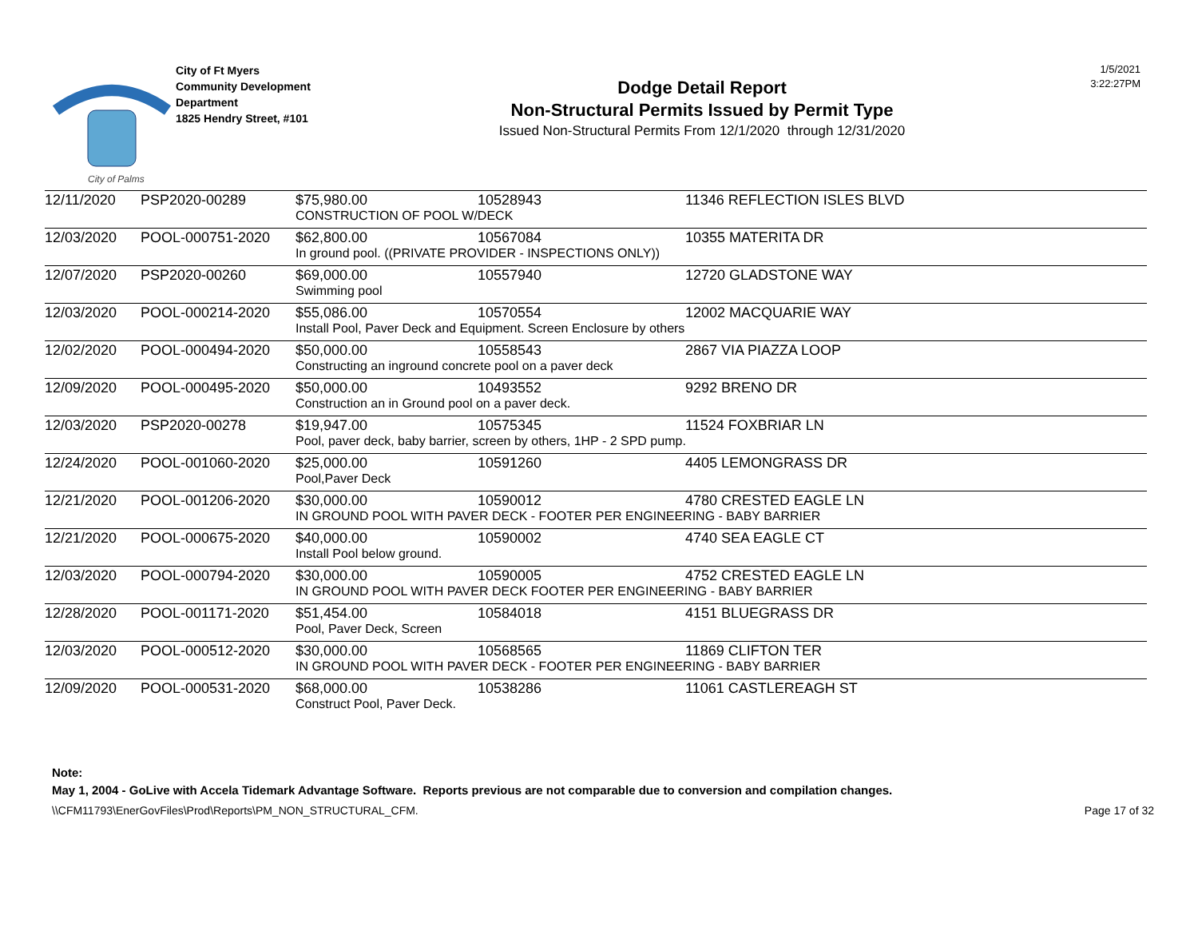City of Palms
City of Ft Myers
Community Development
Department
1825 Hendry Street, #101
Dodge Detail Report
Non-Structural Permits Issued by Permit Type
Issued Non-Structural Permits From 12/1/2020 through 12/31/2020
1/5/2021
3:22:27PM
| 12/11/2020 | PSP2020-00289 | $75,980.00 | 10528943 | 11346 REFLECTION ISLES BLVD |
| | | CONSTRUCTION OF POOL W/DECK | | |
| 12/03/2020 | POOL-000751-2020 | $62,800.00 | 10567084 | 10355 MATERITA DR |
| | | In ground pool. ((PRIVATE PROVIDER - INSPECTIONS ONLY)) | | |
| 12/07/2020 | PSP2020-00260 | $69,000.00 | 10557940 | 12720 GLADSTONE WAY |
| | | Swimming pool | | |
| 12/03/2020 | POOL-000214-2020 | $55,086.00 | 10570554 | 12002 MACQUARIE WAY |
| | | Install Pool, Paver Deck and Equipment. Screen Enclosure by others | | |
| 12/02/2020 | POOL-000494-2020 | $50,000.00 | 10558543 | 2867 VIA PIAZZA LOOP |
| | | Constructing an inground concrete pool on a paver deck | | |
| 12/09/2020 | POOL-000495-2020 | $50,000.00 | 10493552 | 9292 BRENO DR |
| | | Construction an in Ground pool on a paver deck. | | |
| 12/03/2020 | PSP2020-00278 | $19,947.00 | 10575345 | 11524 FOXBRIAR LN |
| | | Pool, paver deck, baby barrier, screen by others, 1HP - 2 SPD pump. | | |
| 12/24/2020 | POOL-001060-2020 | $25,000.00 | 10591260 | 4405 LEMONGRASS DR |
| | | Pool,Paver Deck | | |
| 12/21/2020 | POOL-001206-2020 | $30,000.00 | 10590012 | 4780 CRESTED EAGLE LN |
| | | IN GROUND POOL WITH PAVER DECK - FOOTER PER ENGINEERING - BABY BARRIER | | |
| 12/21/2020 | POOL-000675-2020 | $40,000.00 | 10590002 | 4740 SEA EAGLE CT |
| | | Install Pool below ground. | | |
| 12/03/2020 | POOL-000794-2020 | $30,000.00 | 10590005 | 4752 CRESTED EAGLE LN |
| | | IN GROUND POOL WITH PAVER DECK FOOTER PER ENGINEERING - BABY BARRIER | | |
| 12/28/2020 | POOL-001171-2020 | $51,454.00 | 10584018 | 4151 BLUEGRASS DR |
| | | Pool, Paver Deck, Screen | | |
| 12/03/2020 | POOL-000512-2020 | $30,000.00 | 10568565 | 11869 CLIFTON TER |
| | | IN GROUND POOL WITH PAVER DECK - FOOTER PER ENGINEERING - BABY BARRIER | | |
| 12/09/2020 | POOL-000531-2020 | $68,000.00 | 10538286 | 11061 CASTLEREAGH ST |
| | | Construct Pool, Paver Deck. | | |
Note:
May 1, 2004 - GoLive with Accela Tidemark Advantage Software. Reports previous are not comparable due to conversion and compilation changes.
\\CFM11793\EnerGovFiles\Prod\Reports\PM_NON_STRUCTURAL_CFM. Page 17 of 32